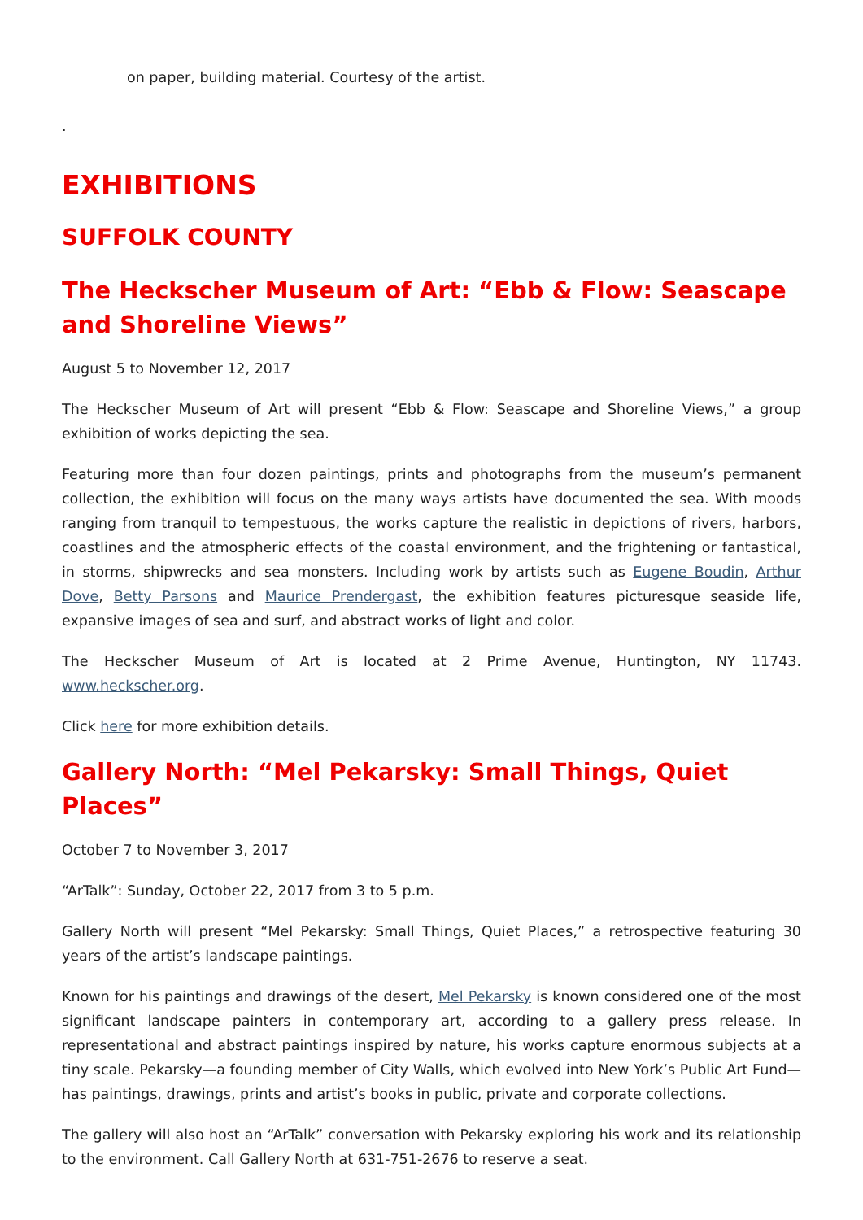on paper, building material. Courtesy of the artist.
.
EXHIBITIONS
SUFFOLK COUNTY
The Heckscher Museum of Art: “Ebb & Flow: Seascape and Shoreline Views”
August 5 to November 12, 2017
The Heckscher Museum of Art will present “Ebb & Flow: Seascape and Shoreline Views,” a group exhibition of works depicting the sea.
Featuring more than four dozen paintings, prints and photographs from the museum’s permanent collection, the exhibition will focus on the many ways artists have documented the sea. With moods ranging from tranquil to tempestuous, the works capture the realistic in depictions of rivers, harbors, coastlines and the atmospheric effects of the coastal environment, and the frightening or fantastical, in storms, shipwrecks and sea monsters. Including work by artists such as Eugene Boudin, Arthur Dove, Betty Parsons and Maurice Prendergast, the exhibition features picturesque seaside life, expansive images of sea and surf, and abstract works of light and color.
The Heckscher Museum of Art is located at 2 Prime Avenue, Huntington, NY 11743. www.heckscher.org.
Click here for more exhibition details.
Gallery North: “Mel Pekarsky: Small Things, Quiet Places”
October 7 to November 3, 2017
“ArTalk”: Sunday, October 22, 2017 from 3 to 5 p.m.
Gallery North will present “Mel Pekarsky: Small Things, Quiet Places,” a retrospective featuring 30 years of the artist’s landscape paintings.
Known for his paintings and drawings of the desert, Mel Pekarsky is known considered one of the most significant landscape painters in contemporary art, according to a gallery press release. In representational and abstract paintings inspired by nature, his works capture enormous subjects at a tiny scale. Pekarsky—a founding member of City Walls, which evolved into New York’s Public Art Fund—has paintings, drawings, prints and artist’s books in public, private and corporate collections.
The gallery will also host an “ArTalk” conversation with Pekarsky exploring his work and its relationship to the environment. Call Gallery North at 631-751-2676 to reserve a seat.